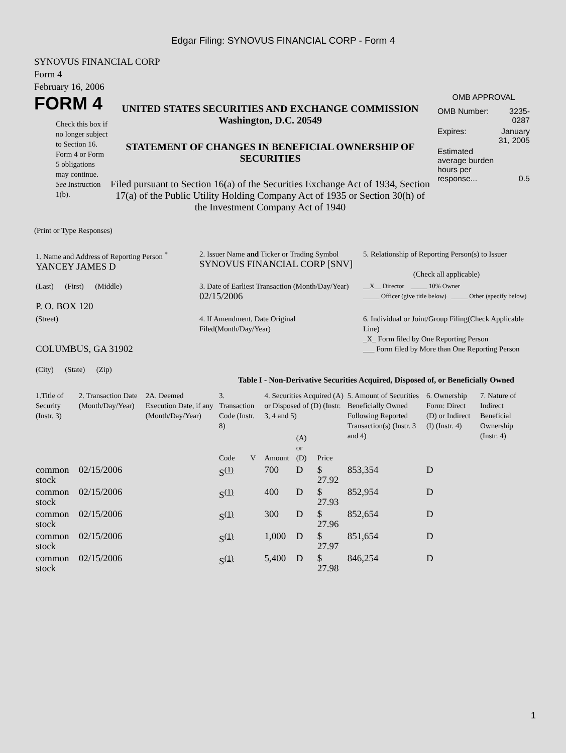Edgar Filing: SYNOVUS FINANCIAL CORP - Form 4
SYNOVUS FINANCIAL CORP
Form 4
February 16, 2006
FORM 4
Check this box if no longer subject to Section 16. Form 4 or Form 5 obligations may continue. See Instruction 1(b).
UNITED STATES SECURITIES AND EXCHANGE COMMISSION
Washington, D.C. 20549
STATEMENT OF CHANGES IN BENEFICIAL OWNERSHIP OF SECURITIES
Filed pursuant to Section 16(a) of the Securities Exchange Act of 1934, Section 17(a) of the Public Utility Holding Company Act of 1935 or Section 30(h) of the Investment Company Act of 1940
OMB APPROVAL
| OMB Number: | 3235-0287 |
| Expires: | January 31, 2005 |
| Estimated average burden hours per response... | 0.5 |
(Print or Type Responses)
| 1. Name and Address of Reporting Person <sup>*</sup> YANCEY JAMES D | 2. Issuer Name and Ticker or Trading Symbol SYNOVUS FINANCIAL CORP [SNV] | 5. Relationship of Reporting Person(s) to Issuer (Check all applicable) |
| (Last) (First) (Middle) P. O. BOX 120 | 3. Date of Earliest Transaction (Month/Day/Year) 02/15/2006 | __X__ Director _____ 10% Owner _____ Officer (give title below) _____ Other (specify below) |
| (Street) COLUMBUS, GA 31902 (City) (State) (Zip) | 4. If Amendment, Date Original Filed(Month/Day/Year) | 6. Individual or Joint/Group Filing(Check Applicable Line) _X_ Form filed by One Reporting Person ___ Form filed by More than One Reporting Person |
Table I - Non-Derivative Securities Acquired, Disposed of, or Beneficially Owned
| 1.Title of Security (Instr. 3) | 2. Transaction Date (Month/Day/Year) | 2A. Deemed Execution Date, if any (Month/Day/Year) | 3. Transaction Code (Instr. 8) | | 4. Securities Acquired (A) or Disposed of (D) (Instr. 3, 4 and 5) | | | 5. Amount of Securities Beneficially Owned Following Reported Transaction(s) (Instr. 3 and 4) | 6. Ownership Form: Direct (D) or Indirect (I) (Instr. 4) | 7. Nature of Indirect Beneficial Ownership (Instr. 4) |
| --- | --- | --- | --- | --- | --- | --- | --- | --- | --- | --- |
| | | | Code | V | Amount | (A) or (D) | Price | | | |
| common stock | 02/15/2006 | | S<sup>(1)</sup> | | 700 | D | $ 27.92 | 853,354 | D | |
| common stock | 02/15/2006 | | S<sup>(1)</sup> | | 400 | D | $ 27.93 | 852,954 | D | |
| common stock | 02/15/2006 | | S<sup>(1)</sup> | | 300 | D | $ 27.96 | 852,654 | D | |
| common stock | 02/15/2006 | | S<sup>(1)</sup> | | 1,000 | D | $ 27.97 | 851,654 | D | |
| common stock | 02/15/2006 | | S<sup>(1)</sup> | | 5,400 | D | $ 27.98 | 846,254 | D | |
1